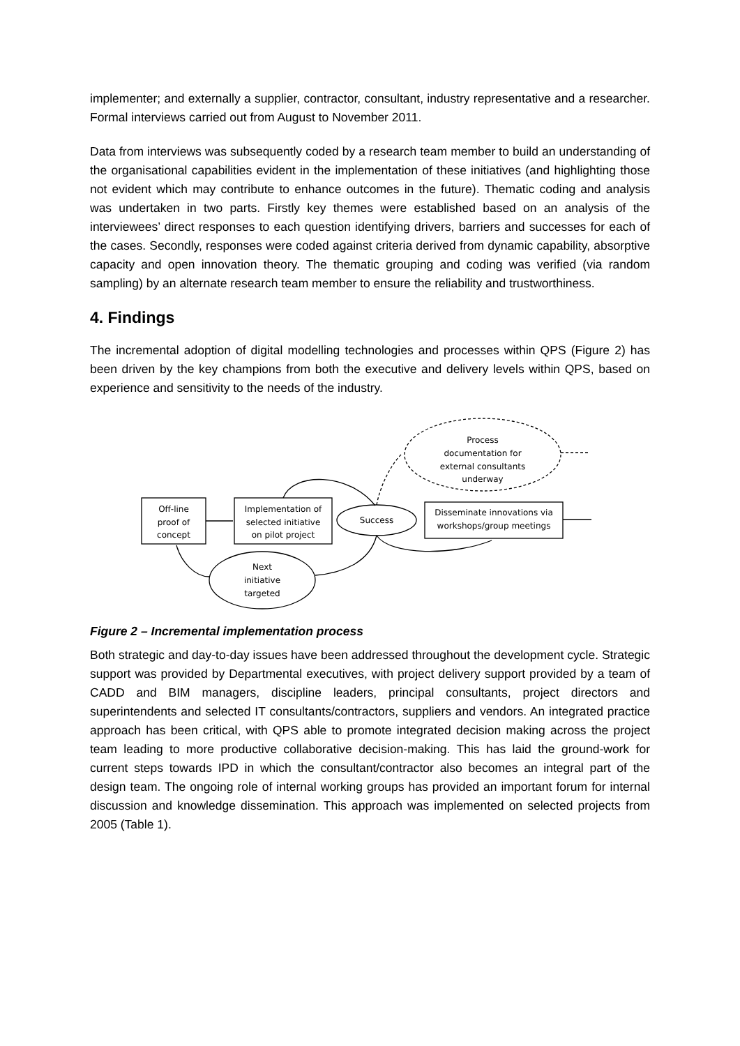implementer; and externally a supplier, contractor, consultant, industry representative and a researcher. Formal interviews carried out from August to November 2011.
Data from interviews was subsequently coded by a research team member to build an understanding of the organisational capabilities evident in the implementation of these initiatives (and highlighting those not evident which may contribute to enhance outcomes in the future). Thematic coding and analysis was undertaken in two parts. Firstly key themes were established based on an analysis of the interviewees’ direct responses to each question identifying drivers, barriers and successes for each of the cases. Secondly, responses were coded against criteria derived from dynamic capability, absorptive capacity and open innovation theory. The thematic grouping and coding was verified (via random sampling) by an alternate research team member to ensure the reliability and trustworthiness.
4. Findings
The incremental adoption of digital modelling technologies and processes within QPS (Figure 2) has been driven by the key champions from both the executive and delivery levels within QPS, based on experience and sensitivity to the needs of the industry.
Off-line
proof of
concept
Implementation of
selected initiative
on pilot project
Success
Disseminate innovations via
workshops/group meetings
Next
initiative
targeted
Process
documentation for
external consultants
underway
Figure 2 – Incremental implementation process
Both strategic and day-to-day issues have been addressed throughout the development cycle. Strategic support was provided by Departmental executives, with project delivery support provided by a team of CADD and BIM managers, discipline leaders, principal consultants, project directors and superintendents and selected IT consultants/contractors, suppliers and vendors. An integrated practice approach has been critical, with QPS able to promote integrated decision making across the project team leading to more productive collaborative decision-making. This has laid the ground-work for current steps towards IPD in which the consultant/contractor also becomes an integral part of the design team. The ongoing role of internal working groups has provided an important forum for internal discussion and knowledge dissemination. This approach was implemented on selected projects from 2005 (Table 1).